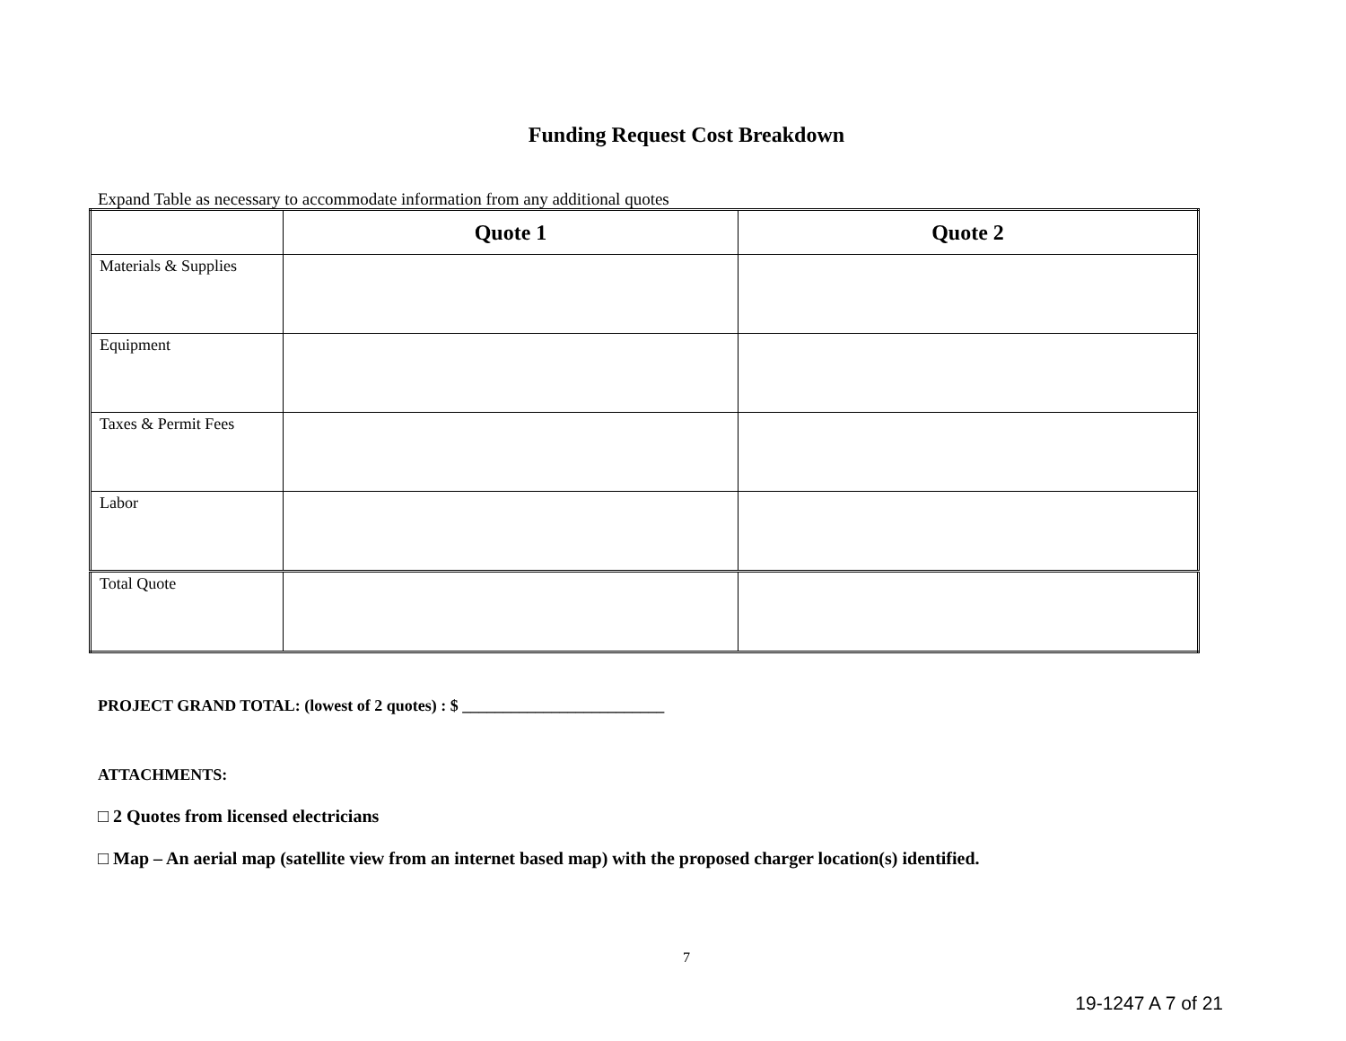Funding Request Cost Breakdown
Expand Table as necessary to accommodate information from any additional quotes
| | Quote 1 | Quote 2 |
| --- | --- | --- |
| Materials & Supplies | | |
| Equipment | | |
| Taxes & Permit Fees | | |
| Labor | | |
| Total Quote | | |
PROJECT GRAND TOTAL: (lowest of 2 quotes) : $ _________________________
ATTACHMENTS:
□ 2 Quotes from licensed electricians
□ Map – An aerial map (satellite view from an internet based map) with the proposed charger location(s) identified.
7
19-1247 A 7 of 21